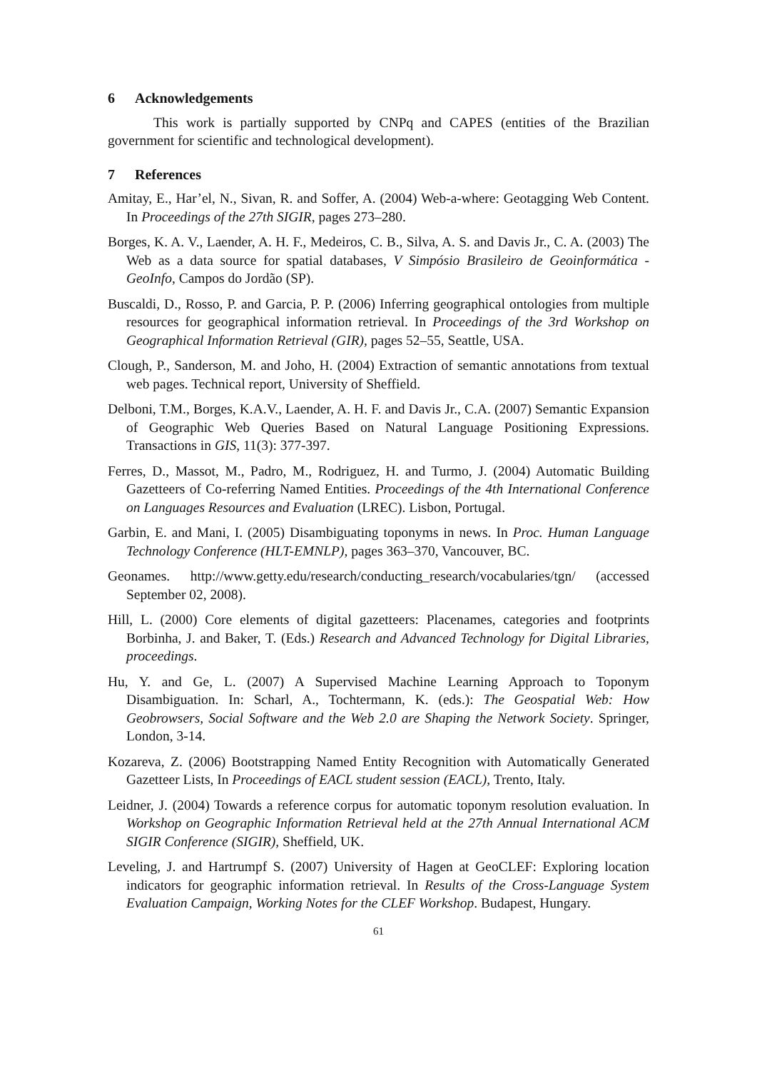6 Acknowledgements
This work is partially supported by CNPq and CAPES (entities of the Brazilian government for scientific and technological development).
7 References
Amitay, E., Har’el, N., Sivan, R. and Soffer, A. (2004) Web-a-where: Geotagging Web Content. In Proceedings of the 27th SIGIR, pages 273–280.
Borges, K. A. V., Laender, A. H. F., Medeiros, C. B., Silva, A. S. and Davis Jr., C. A. (2003) The Web as a data source for spatial databases, V Simpósio Brasileiro de Geoinformática - GeoInfo, Campos do Jordão (SP).
Buscaldi, D., Rosso, P. and Garcia, P. P. (2006) Inferring geographical ontologies from multiple resources for geographical information retrieval. In Proceedings of the 3rd Workshop on Geographical Information Retrieval (GIR), pages 52–55, Seattle, USA.
Clough, P., Sanderson, M. and Joho, H. (2004) Extraction of semantic annotations from textual web pages. Technical report, University of Sheffield.
Delboni, T.M., Borges, K.A.V., Laender, A. H. F. and Davis Jr., C.A. (2007) Semantic Expansion of Geographic Web Queries Based on Natural Language Positioning Expressions. Transactions in GIS, 11(3): 377-397.
Ferres, D., Massot, M., Padro, M., Rodriguez, H. and Turmo, J. (2004) Automatic Building Gazetteers of Co-referring Named Entities. Proceedings of the 4th International Conference on Languages Resources and Evaluation (LREC). Lisbon, Portugal.
Garbin, E. and Mani, I. (2005) Disambiguating toponyms in news. In Proc. Human Language Technology Conference (HLT-EMNLP), pages 363–370, Vancouver, BC.
Geonames. http://www.getty.edu/research/conducting_research/vocabularies/tgn/ (accessed September 02, 2008).
Hill, L. (2000) Core elements of digital gazetteers: Placenames, categories and footprints Borbinha, J. and Baker, T. (Eds.) Research and Advanced Technology for Digital Libraries, proceedings.
Hu, Y. and Ge, L. (2007) A Supervised Machine Learning Approach to Toponym Disambiguation. In: Scharl, A., Tochtermann, K. (eds.): The Geospatial Web: How Geobrowsers, Social Software and the Web 2.0 are Shaping the Network Society. Springer, London, 3-14.
Kozareva, Z. (2006) Bootstrapping Named Entity Recognition with Automatically Generated Gazetteer Lists, In Proceedings of EACL student session (EACL), Trento, Italy.
Leidner, J. (2004) Towards a reference corpus for automatic toponym resolution evaluation. In Workshop on Geographic Information Retrieval held at the 27th Annual International ACM SIGIR Conference (SIGIR), Sheffield, UK.
Leveling, J. and Hartrumpf S. (2007) University of Hagen at GeoCLEF: Exploring location indicators for geographic information retrieval. In Results of the Cross-Language System Evaluation Campaign, Working Notes for the CLEF Workshop. Budapest, Hungary.
61